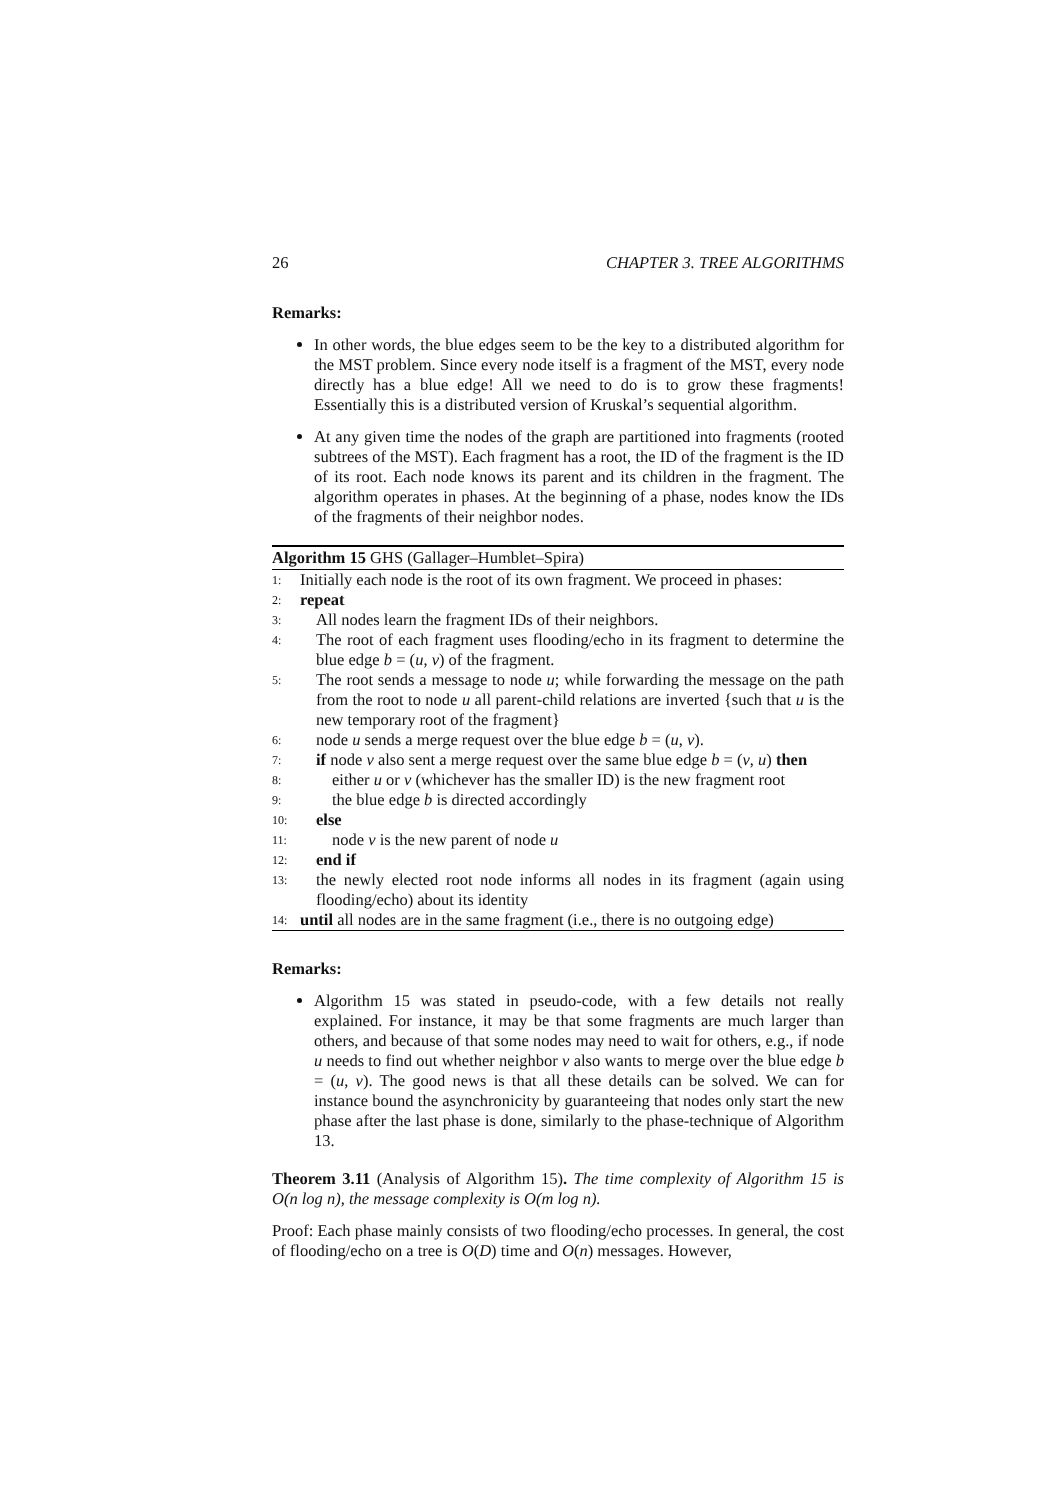26 CHAPTER 3. TREE ALGORITHMS
Remarks:
In other words, the blue edges seem to be the key to a distributed algorithm for the MST problem. Since every node itself is a fragment of the MST, every node directly has a blue edge! All we need to do is to grow these fragments! Essentially this is a distributed version of Kruskal’s sequential algorithm.
At any given time the nodes of the graph are partitioned into fragments (rooted subtrees of the MST). Each fragment has a root, the ID of the fragment is the ID of its root. Each node knows its parent and its children in the fragment. The algorithm operates in phases. At the beginning of a phase, nodes know the IDs of the fragments of their neighbor nodes.
Algorithm 15 GHS (Gallager–Humblet–Spira)
1: Initially each node is the root of its own fragment. We proceed in phases:
2: repeat
3: All nodes learn the fragment IDs of their neighbors.
4: The root of each fragment uses flooding/echo in its fragment to determine the blue edge b = (u, v) of the fragment.
5: The root sends a message to node u; while forwarding the message on the path from the root to node u all parent-child relations are inverted {such that u is the new temporary root of the fragment}
6: node u sends a merge request over the blue edge b = (u, v).
7: if node v also sent a merge request over the same blue edge b = (v, u) then
8: either u or v (whichever has the smaller ID) is the new fragment root
9: the blue edge b is directed accordingly
10: else
11: node v is the new parent of node u
12: end if
13: the newly elected root node informs all nodes in its fragment (again using flooding/echo) about its identity
14: until all nodes are in the same fragment (i.e., there is no outgoing edge)
Remarks:
Algorithm 15 was stated in pseudo-code, with a few details not really explained. For instance, it may be that some fragments are much larger than others, and because of that some nodes may need to wait for others, e.g., if node u needs to find out whether neighbor v also wants to merge over the blue edge b = (u, v). The good news is that all these details can be solved. We can for instance bound the asynchronicity by guaranteeing that nodes only start the new phase after the last phase is done, similarly to the phase-technique of Algorithm 13.
Theorem 3.11 (Analysis of Algorithm 15). The time complexity of Algorithm 15 is O(n log n), the message complexity is O(m log n).
Proof: Each phase mainly consists of two flooding/echo processes. In general, the cost of flooding/echo on a tree is O(D) time and O(n) messages. However,